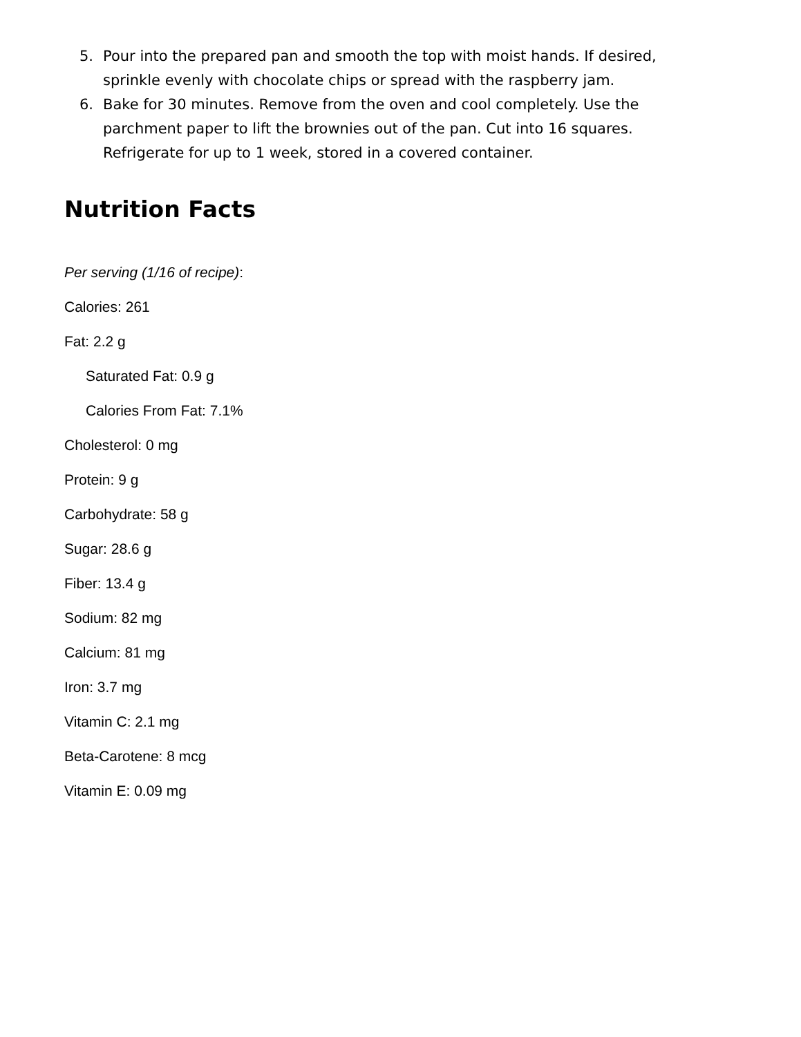5. Pour into the prepared pan and smooth the top with moist hands. If desired, sprinkle evenly with chocolate chips or spread with the raspberry jam.
6. Bake for 30 minutes. Remove from the oven and cool completely. Use the parchment paper to lift the brownies out of the pan. Cut into 16 squares. Refrigerate for up to 1 week, stored in a covered container.
Nutrition Facts
Per serving (1/16 of recipe):
Calories: 261
Fat: 2.2 g
Saturated Fat: 0.9 g
Calories From Fat: 7.1%
Cholesterol: 0 mg
Protein: 9 g
Carbohydrate: 58 g
Sugar: 28.6 g
Fiber: 13.4 g
Sodium: 82 mg
Calcium: 81 mg
Iron: 3.7 mg
Vitamin C: 2.1 mg
Beta-Carotene: 8 mcg
Vitamin E: 0.09 mg